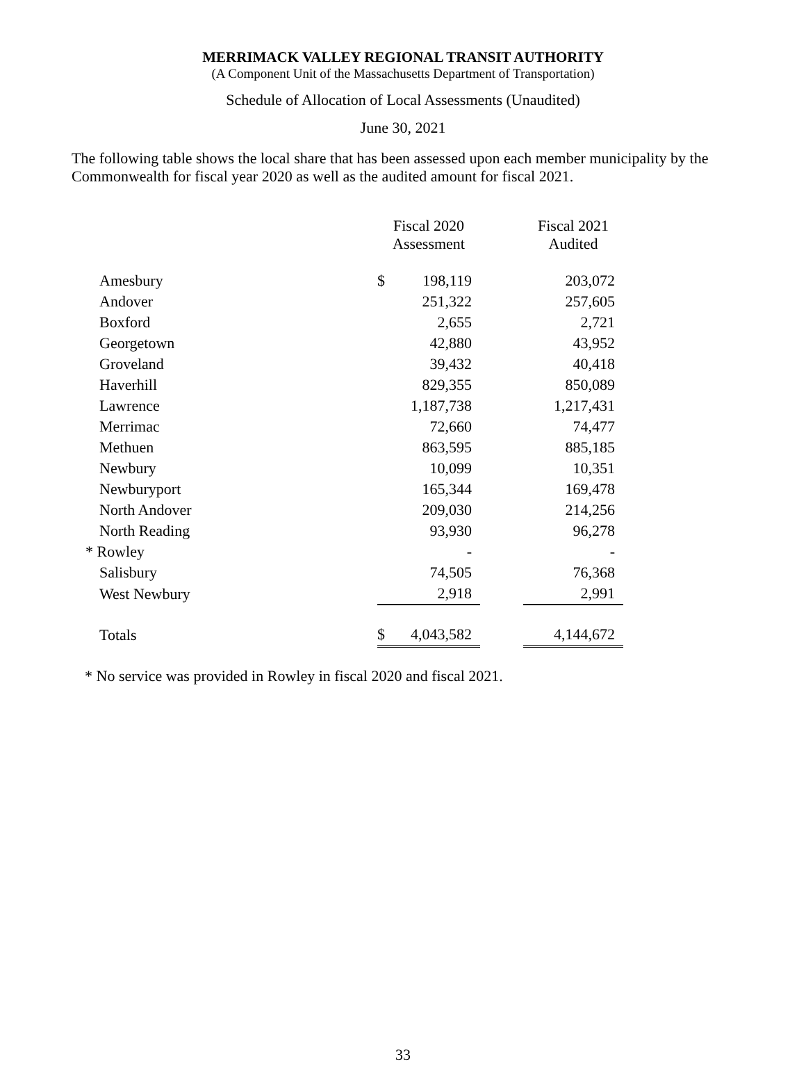MERRIMACK VALLEY REGIONAL TRANSIT AUTHORITY
(A Component Unit of the Massachusetts Department of Transportation)
Schedule of Allocation of Local Assessments (Unaudited)
June 30, 2021
The following table shows the local share that has been assessed upon each member municipality by the Commonwealth for fiscal year 2020 as well as the audited amount for fiscal 2021.
| | Fiscal 2020 Assessment | | | Fiscal 2021 Audited |
| --- | --- | --- | --- | --- |
| Amesbury | $ | 198,119 | | 203,072 |
| Andover | | 251,322 | | 257,605 |
| Boxford | | 2,655 | | 2,721 |
| Georgetown | | 42,880 | | 43,952 |
| Groveland | | 39,432 | | 40,418 |
| Haverhill | | 829,355 | | 850,089 |
| Lawrence | | 1,187,738 | | 1,217,431 |
| Merrimac | | 72,660 | | 74,477 |
| Methuen | | 863,595 | | 885,185 |
| Newbury | | 10,099 | | 10,351 |
| Newburyport | | 165,344 | | 169,478 |
| North Andover | | 209,030 | | 214,256 |
| North Reading | | 93,930 | | 96,278 |
| * Rowley | | - | | - |
| Salisbury | | 74,505 | | 76,368 |
| West Newbury | | 2,918 | | 2,991 |
| Totals | $ | 4,043,582 | | 4,144,672 |
* No service was provided in Rowley in fiscal 2020 and fiscal 2021.
33